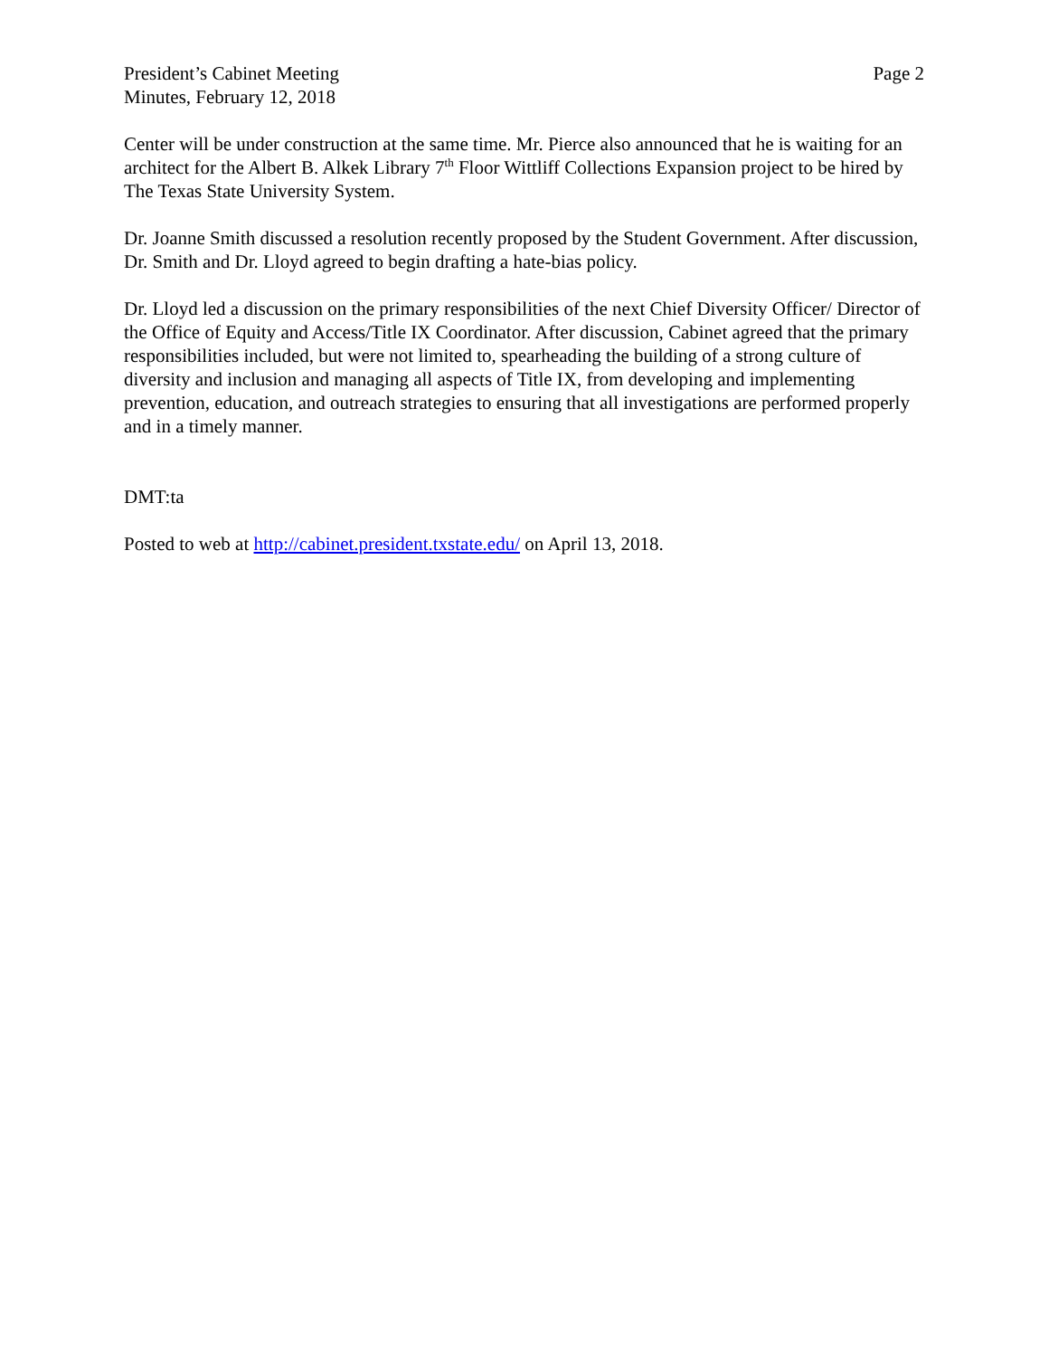President’s Cabinet Meeting
Minutes, February 12, 2018
Page 2
Center will be under construction at the same time. Mr. Pierce also announced that he is waiting for an architect for the Albert B. Alkek Library 7<sup>th</sup> Floor Wittliff Collections Expansion project to be hired by The Texas State University System.
Dr. Joanne Smith discussed a resolution recently proposed by the Student Government. After discussion, Dr. Smith and Dr. Lloyd agreed to begin drafting a hate-bias policy.
Dr. Lloyd led a discussion on the primary responsibilities of the next Chief Diversity Officer/ Director of the Office of Equity and Access/Title IX Coordinator. After discussion, Cabinet agreed that the primary responsibilities included, but were not limited to, spearheading the building of a strong culture of diversity and inclusion and managing all aspects of Title IX, from developing and implementing prevention, education, and outreach strategies to ensuring that all investigations are performed properly and in a timely manner.
DMT:ta
Posted to web at http://cabinet.president.txstate.edu/ on April 13, 2018.